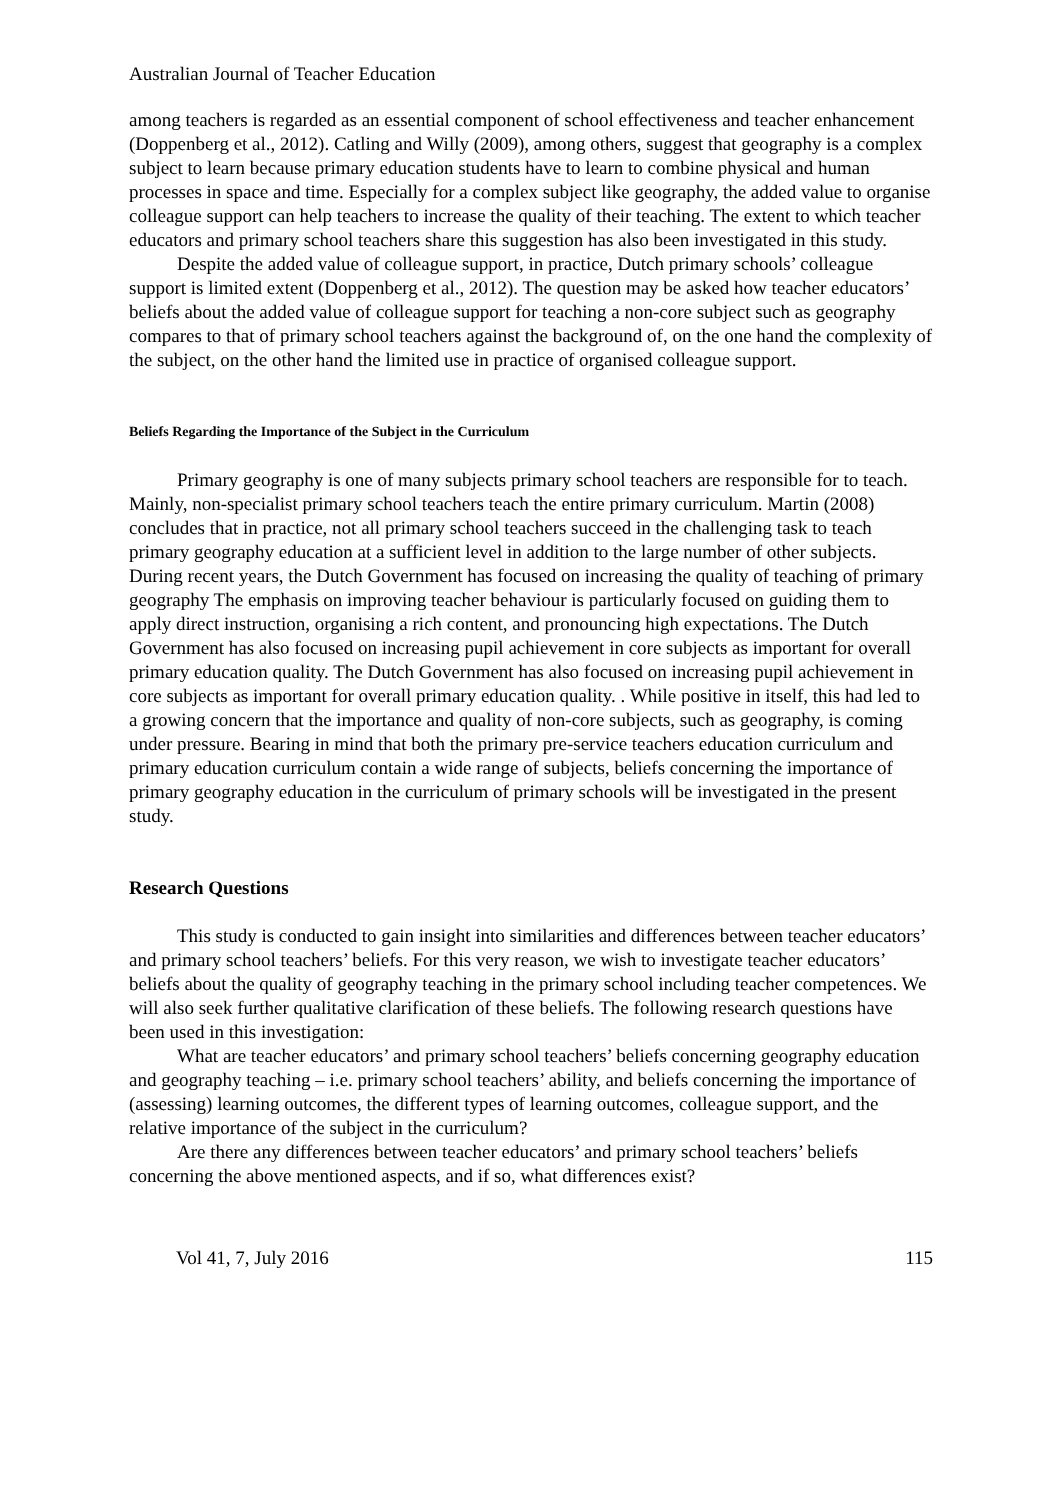Australian Journal of Teacher Education
among teachers is regarded as an essential component of school effectiveness and teacher enhancement (Doppenberg et al., 2012). Catling and Willy (2009), among others, suggest that geography is a complex subject to learn because primary education students have to learn to combine physical and human processes in space and time. Especially for a complex subject like geography, the added value to organise colleague support can help teachers to increase the quality of their teaching. The extent to which teacher educators and primary school teachers share this suggestion has also been investigated in this study.
Despite the added value of colleague support, in practice, Dutch primary schools’ colleague support is limited extent (Doppenberg et al., 2012). The question may be asked how teacher educators’ beliefs about the added value of colleague support for teaching a non-core subject such as geography compares to that of primary school teachers against the background of, on the one hand the complexity of the subject, on the other hand the limited use in practice of organised colleague support.
Beliefs Regarding the Importance of the Subject in the Curriculum
Primary geography is one of many subjects primary school teachers are responsible for to teach. Mainly, non-specialist primary school teachers teach the entire primary curriculum. Martin (2008) concludes that in practice, not all primary school teachers succeed in the challenging task to teach primary geography education at a sufficient level in addition to the large number of other subjects. During recent years, the Dutch Government has focused on increasing the quality of teaching of primary geography The emphasis on improving teacher behaviour is particularly focused on guiding them to apply direct instruction, organising a rich content, and pronouncing high expectations. The Dutch Government has also focused on increasing pupil achievement in core subjects as important for overall primary education quality. The Dutch Government has also focused on increasing pupil achievement in core subjects as important for overall primary education quality. . While positive in itself, this had led to a growing concern that the importance and quality of non-core subjects, such as geography, is coming under pressure. Bearing in mind that both the primary pre-service teachers education curriculum and primary education curriculum contain a wide range of subjects, beliefs concerning the importance of primary geography education in the curriculum of primary schools will be investigated in the present study.
Research Questions
This study is conducted to gain insight into similarities and differences between teacher educators’ and primary school teachers’ beliefs. For this very reason, we wish to investigate teacher educators’ beliefs about the quality of geography teaching in the primary school including teacher competences. We will also seek further qualitative clarification of these beliefs. The following research questions have been used in this investigation:
What are teacher educators’ and primary school teachers’ beliefs concerning geography education and geography teaching – i.e. primary school teachers’ ability, and beliefs concerning the importance of (assessing) learning outcomes, the different types of learning outcomes, colleague support, and the relative importance of the subject in the curriculum?
Are there any differences between teacher educators’ and primary school teachers’ beliefs concerning the above mentioned aspects, and if so, what differences exist?
Vol 41, 7, July 2016 115